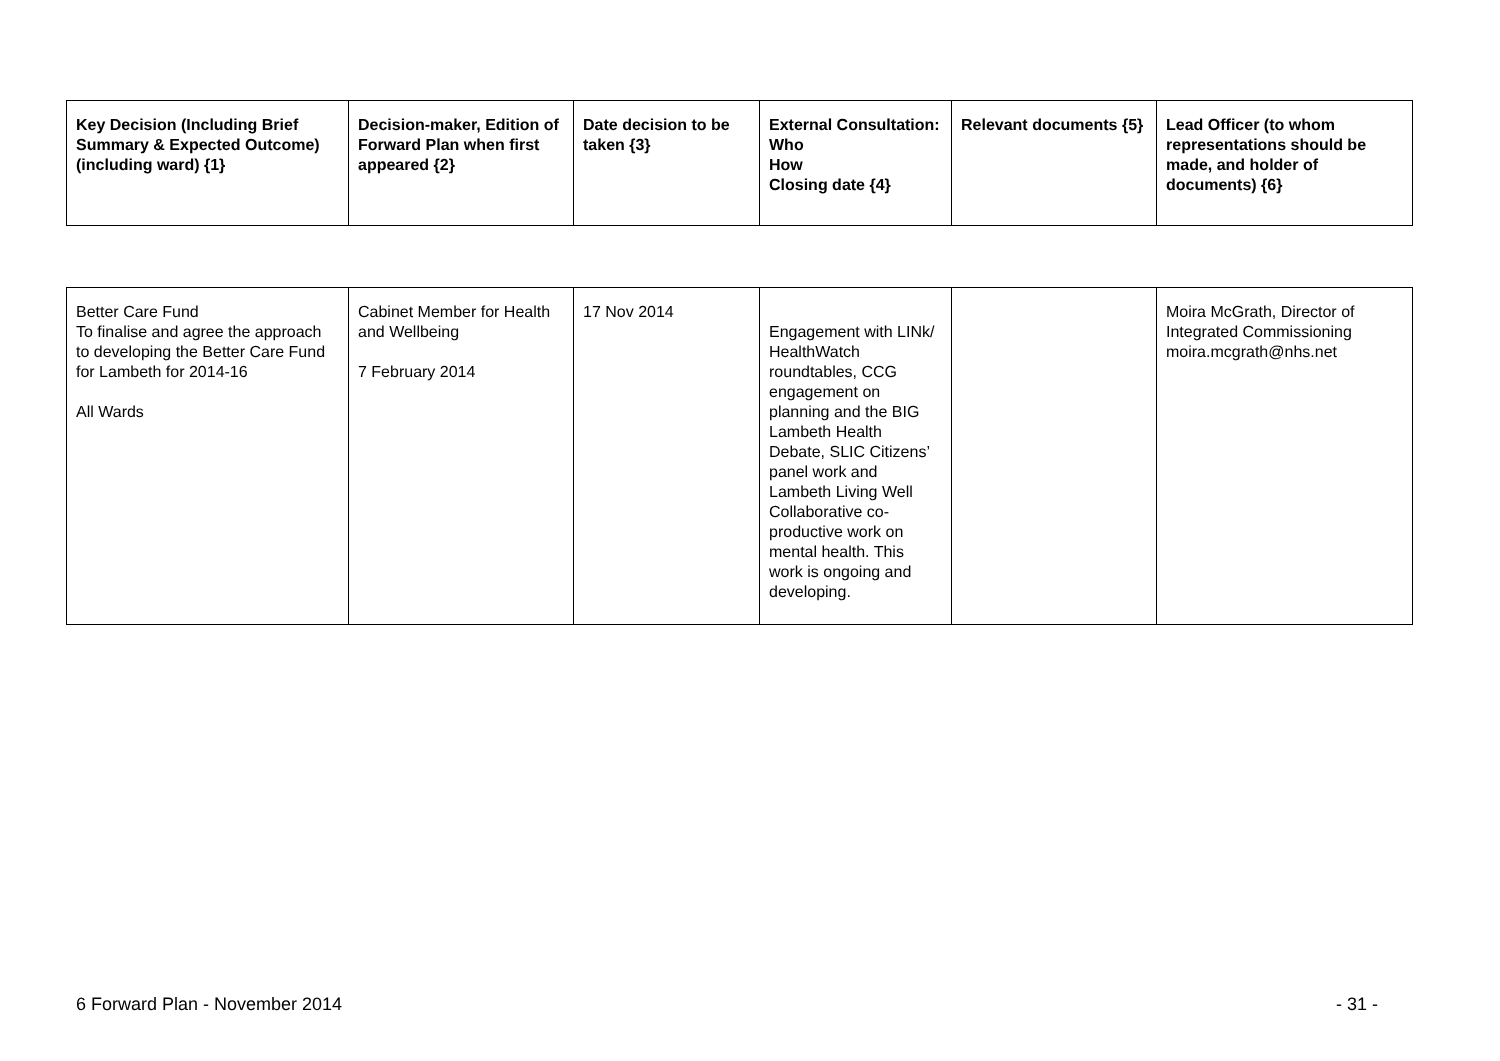| Key Decision (Including Brief Summary & Expected Outcome) (including ward) {1} | Decision-maker, Edition of Forward Plan when first appeared {2} | Date decision to be taken {3} | External Consultation: Who How Closing date {4} | Relevant documents {5} | Lead Officer (to whom representations should be made, and holder of documents) {6} |
| --- | --- | --- | --- | --- | --- |
| Better Care Fund To finalise and agree the approach to developing the Better Care Fund for Lambeth for 2014-16 All Wards | Cabinet Member for Health and Wellbeing 7 February 2014 | 17 Nov 2014 | Engagement with LINk/ HealthWatch roundtables, CCG engagement on planning and the BIG Lambeth Health Debate, SLIC Citizens’ panel work and Lambeth Living Well Collaborative co-productive work on mental health. This work is ongoing and developing. | | Moira McGrath, Director of Integrated Commissioning moira.mcgrath@nhs.net |
6 Forward Plan - November 2014 - 31 -